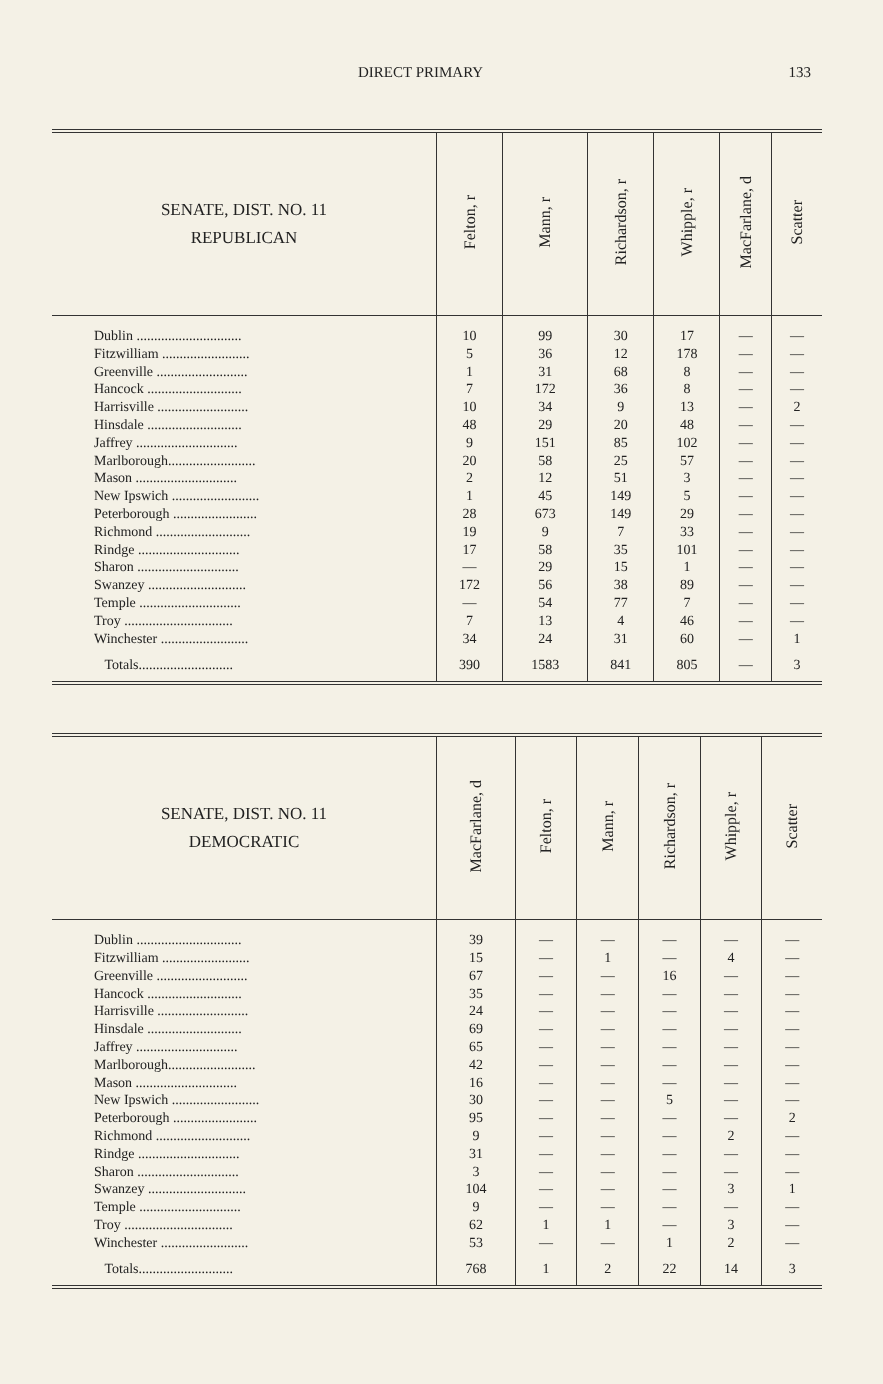DIRECT PRIMARY 133
| SENATE, DIST. NO. 11 REPUBLICAN | Felton, r | Mann, r | Richardson, r | Whipple, r | MacFarlane, d | Scatter |
| --- | --- | --- | --- | --- | --- | --- |
| Dublin .............................. | 10 | 99 | 30 | 17 | — | — |
| Fitzwilliam ......................... | 5 | 36 | 12 | 178 | — | — |
| Greenville .......................... | 1 | 31 | 68 | 8 | — | — |
| Hancock ........................... | 7 | 172 | 36 | 8 | — | — |
| Harrisville .......................... | 10 | 34 | 9 | 13 | — | 2 |
| Hinsdale ........................... | 48 | 29 | 20 | 48 | — | — |
| Jaffrey ............................. | 9 | 151 | 85 | 102 | — | — |
| Marlborough......................... | 20 | 58 | 25 | 57 | — | — |
| Mason ............................. | 2 | 12 | 51 | 3 | — | — |
| New Ipswich ......................... | 1 | 45 | 149 | 5 | — | — |
| Peterborough ........................ | 28 | 673 | 149 | 29 | — | — |
| Richmond ........................... | 19 | 9 | 7 | 33 | — | — |
| Rindge ............................. | 17 | 58 | 35 | 101 | — | — |
| Sharon ............................. | — | 29 | 15 | 1 | — | — |
| Swanzey ............................ | 172 | 56 | 38 | 89 | — | — |
| Temple ............................. | — | 54 | 77 | 7 | — | — |
| Troy ............................... | 7 | 13 | 4 | 46 | — | — |
| Winchester ......................... | 34 | 24 | 31 | 60 | — | 1 |
| Totals........................... | 390 | 1583 | 841 | 805 | — | 3 |
| SENATE, DIST. NO. 11 DEMOCRATIC | MacFarlane, d | Felton, r | Mann, r | Richardson, r | Whipple, r | Scatter |
| --- | --- | --- | --- | --- | --- | --- |
| Dublin .............................. | 39 | — | — | — | — | — |
| Fitzwilliam ......................... | 15 | — | 1 | — | 4 | — |
| Greenville .......................... | 67 | — | — | 16 | — | — |
| Hancock ........................... | 35 | — | — | — | — | — |
| Harrisville .......................... | 24 | — | — | — | — | — |
| Hinsdale ........................... | 69 | — | — | — | — | — |
| Jaffrey ............................. | 65 | — | — | — | — | — |
| Marlborough......................... | 42 | — | — | — | — | — |
| Mason ............................. | 16 | — | — | — | — | — |
| New Ipswich ......................... | 30 | — | — | 5 | — | — |
| Peterborough ........................ | 95 | — | — | — | — | 2 |
| Richmond ........................... | 9 | — | — | — | 2 | — |
| Rindge ............................. | 31 | — | — | — | — | — |
| Sharon ............................. | 3 | — | — | — | — | — |
| Swanzey ............................ | 104 | — | — | — | 3 | 1 |
| Temple ............................. | 9 | — | — | — | — | — |
| Troy ............................... | 62 | 1 | 1 | — | 3 | — |
| Winchester ......................... | 53 | — | — | 1 | 2 | — |
| Totals........................... | 768 | 1 | 2 | 22 | 14 | 3 |